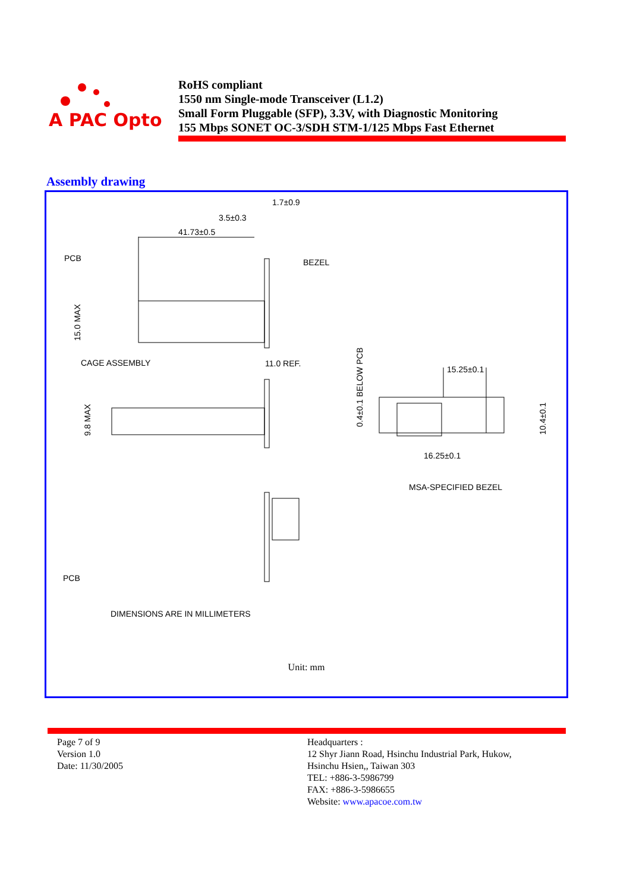A PAC Opto
RoHS compliant
1550 nm Single-mode Transceiver (L1.2)
Small Form Pluggable (SFP), 3.3V, with Diagnostic Monitoring
155 Mbps SONET OC-3/SDH STM-1/125 Mbps Fast Ethernet
Assembly drawing
1.7±0.9
3.5±0.3
41.73±0.5
PCB
BEZEL
CAGE ASSEMBLY
11.0 REF.
15.25±0.1
16.25±0.1
MSA-SPECIFIED BEZEL
PCB
DIMENSIONS ARE IN MILLIMETERS
15.0 MAX
9.8 MAX
0.4±0.1 BELOW PCB
10.4±0.1
Unit: mm
Page 7 of 9
Version 1.0
Date: 11/30/2005
Headquarters :
12 Shyr Jiann Road, Hsinchu Industrial Park, Hukow,
Hsinchu Hsien,, Taiwan 303
TEL: +886-3-5986799
FAX: +886-3-5986655
Website: www.apacoe.com.tw